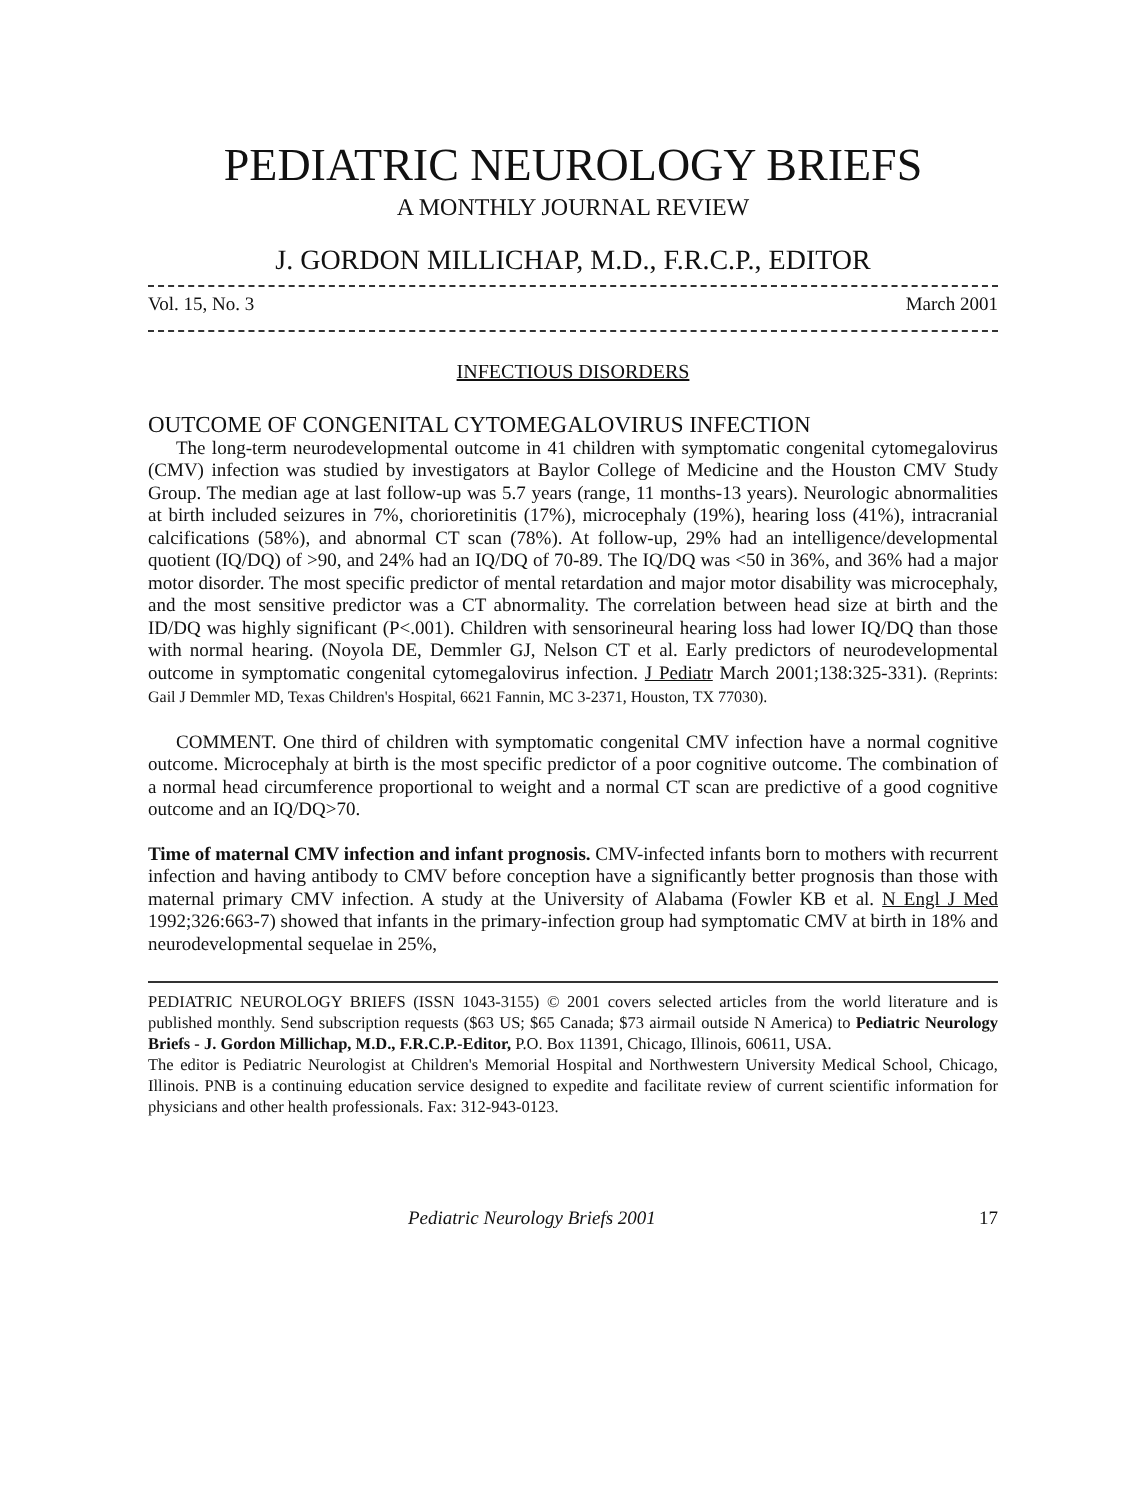PEDIATRIC NEUROLOGY BRIEFS
A MONTHLY JOURNAL REVIEW
J. GORDON MILLICHAP, M.D., F.R.C.P., EDITOR
Vol. 15, No. 3 March 2001
INFECTIOUS DISORDERS
OUTCOME OF CONGENITAL CYTOMEGALOVIRUS INFECTION
The long-term neurodevelopmental outcome in 41 children with symptomatic congenital cytomegalovirus (CMV) infection was studied by investigators at Baylor College of Medicine and the Houston CMV Study Group. The median age at last follow-up was 5.7 years (range, 11 months-13 years). Neurologic abnormalities at birth included seizures in 7%, chorioretinitis (17%), microcephaly (19%), hearing loss (41%), intracranial calcifications (58%), and abnormal CT scan (78%). At follow-up, 29% had an intelligence/developmental quotient (IQ/DQ) of >90, and 24% had an IQ/DQ of 70-89. The IQ/DQ was <50 in 36%, and 36% had a major motor disorder. The most specific predictor of mental retardation and major motor disability was microcephaly, and the most sensitive predictor was a CT abnormality. The correlation between head size at birth and the ID/DQ was highly significant (P<.001). Children with sensorineural hearing loss had lower IQ/DQ than those with normal hearing. (Noyola DE, Demmler GJ, Nelson CT et al. Early predictors of neurodevelopmental outcome in symptomatic congenital cytomegalovirus infection. J Pediatr March 2001;138:325-331). (Reprints: Gail J Demmler MD, Texas Children's Hospital, 6621 Fannin, MC 3-2371, Houston, TX 77030).
COMMENT. One third of children with symptomatic congenital CMV infection have a normal cognitive outcome. Microcephaly at birth is the most specific predictor of a poor cognitive outcome. The combination of a normal head circumference proportional to weight and a normal CT scan are predictive of a good cognitive outcome and an IQ/DQ>70.
Time of maternal CMV infection and infant prognosis. CMV-infected infants born to mothers with recurrent infection and having antibody to CMV before conception have a significantly better prognosis than those with maternal primary CMV infection. A study at the University of Alabama (Fowler KB et al. N Engl J Med 1992;326:663-7) showed that infants in the primary-infection group had symptomatic CMV at birth in 18% and neurodevelopmental sequelae in 25%,
PEDIATRIC NEUROLOGY BRIEFS (ISSN 1043-3155) © 2001 covers selected articles from the world literature and is published monthly. Send subscription requests ($63 US; $65 Canada; $73 airmail outside N America) to Pediatric Neurology Briefs - J. Gordon Millichap, M.D., F.R.C.P.-Editor, P.O. Box 11391, Chicago, Illinois, 60611, USA.
The editor is Pediatric Neurologist at Children's Memorial Hospital and Northwestern University Medical School, Chicago, Illinois. PNB is a continuing education service designed to expedite and facilitate review of current scientific information for physicians and other health professionals. Fax: 312-943-0123.
Pediatric Neurology Briefs 2001 17